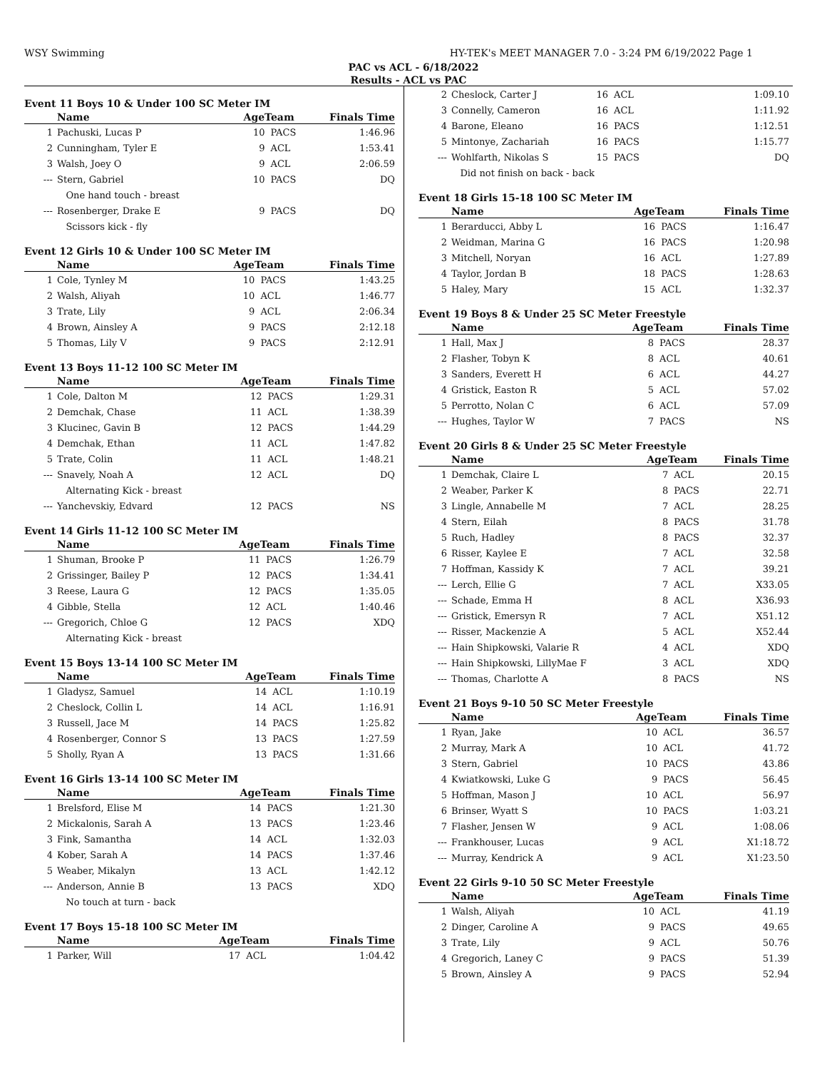WSY Swimming HY-TEK's MEET MANAGER 7.0 - 3:24 PM 6/19/2022 Page 1
PAC vs ACL - 6/18/2022
Results - ACL vs PAC
Event 11 Boys 10 & Under 100 SC Meter IM
| | Name | AgeTeam | | Finals Time | |
| --- | --- | --- | --- | --- | --- |
| 1 | Pachuski, Lucas P | 10 | PACS | 1:46.96 | |
| 2 | Cunningham, Tyler E | 9 | ACL | 1:53.41 | |
| 3 | Walsh, Joey O | 9 | ACL | 2:06.59 | |
| --- | Stern, Gabriel | 10 | PACS | DQ | |
| | One hand touch - breast | | | | |
| --- | Rosenberger, Drake E | 9 | PACS | DQ | |
| | Scissors kick - fly | | | | |
Event 12 Girls 10 & Under 100 SC Meter IM
| | Name | AgeTeam | | Finals Time | |
| --- | --- | --- | --- | --- | --- |
| 1 | Cole, Tynley M | 10 | PACS | 1:43.25 | |
| 2 | Walsh, Aliyah | 10 | ACL | 1:46.77 | |
| 3 | Trate, Lily | 9 | ACL | 2:06.34 | |
| 4 | Brown, Ainsley A | 9 | PACS | 2:12.18 | |
| 5 | Thomas, Lily V | 9 | PACS | 2:12.91 | |
Event 13 Boys 11-12 100 SC Meter IM
| | Name | AgeTeam | | Finals Time | |
| --- | --- | --- | --- | --- | --- |
| 1 | Cole, Dalton M | 12 | PACS | 1:29.31 | |
| 2 | Demchak, Chase | 11 | ACL | 1:38.39 | |
| 3 | Klucinec, Gavin B | 12 | PACS | 1:44.29 | |
| 4 | Demchak, Ethan | 11 | ACL | 1:47.82 | |
| 5 | Trate, Colin | 11 | ACL | 1:48.21 | |
| --- | Snavely, Noah A | 12 | ACL | DQ | |
| | Alternating Kick - breast | | | | |
| --- | Yanchevskiy, Edvard | 12 | PACS | NS | |
Event 14 Girls 11-12 100 SC Meter IM
| | Name | AgeTeam | | Finals Time | |
| --- | --- | --- | --- | --- | --- |
| 1 | Shuman, Brooke P | 11 | PACS | 1:26.79 | |
| 2 | Grissinger, Bailey P | 12 | PACS | 1:34.41 | |
| 3 | Reese, Laura G | 12 | PACS | 1:35.05 | |
| 4 | Gibble, Stella | 12 | ACL | 1:40.46 | |
| --- | Gregorich, Chloe G | 12 | PACS | XDQ | |
| | Alternating Kick - breast | | | | |
Event 15 Boys 13-14 100 SC Meter IM
| | Name | AgeTeam | | Finals Time | |
| --- | --- | --- | --- | --- | --- |
| 1 | Gladysz, Samuel | 14 | ACL | 1:10.19 | |
| 2 | Cheslock, Collin L | 14 | ACL | 1:16.91 | |
| 3 | Russell, Jace M | 14 | PACS | 1:25.82 | |
| 4 | Rosenberger, Connor S | 13 | PACS | 1:27.59 | |
| 5 | Sholly, Ryan A | 13 | PACS | 1:31.66 | |
Event 16 Girls 13-14 100 SC Meter IM
| | Name | AgeTeam | | Finals Time | |
| --- | --- | --- | --- | --- | --- |
| 1 | Brelsford, Elise M | 14 | PACS | 1:21.30 | |
| 2 | Mickalonis, Sarah A | 13 | PACS | 1:23.46 | |
| 3 | Fink, Samantha | 14 | ACL | 1:32.03 | |
| 4 | Kober, Sarah A | 14 | PACS | 1:37.46 | |
| 5 | Weaber, Mikalyn | 13 | ACL | 1:42.12 | |
| --- | Anderson, Annie B | 13 | PACS | XDQ | |
| | No touch at turn - back | | | | |
Event 17 Boys 15-18 100 SC Meter IM
| | Name | AgeTeam | | Finals Time | |
| --- | --- | --- | --- | --- | --- |
| 1 | Parker, Will | 17 | ACL | 1:04.42 | |
| 2 | Cheslock, Carter J | 16 | ACL | 1:09.10 | |
| 3 | Connelly, Cameron | 16 | ACL | 1:11.92 | |
| 4 | Barone, Eleano | 16 | PACS | 1:12.51 | |
| 5 | Mintonye, Zachariah | 16 | PACS | 1:15.77 | |
| --- | Wohlfarth, Nikolas S | 15 | PACS | DQ | |
| | Did not finish on back - back | | | | |
Event 18 Girls 15-18 100 SC Meter IM
| | Name | AgeTeam | | Finals Time | |
| --- | --- | --- | --- | --- | --- |
| 1 | Berarducci, Abby L | 16 | PACS | 1:16.47 | |
| 2 | Weidman, Marina G | 16 | PACS | 1:20.98 | |
| 3 | Mitchell, Noryan | 16 | ACL | 1:27.89 | |
| 4 | Taylor, Jordan B | 18 | PACS | 1:28.63 | |
| 5 | Haley, Mary | 15 | ACL | 1:32.37 | |
Event 19 Boys 8 & Under 25 SC Meter Freestyle
| | Name | AgeTeam | | Finals Time | |
| --- | --- | --- | --- | --- | --- |
| 1 | Hall, Max J | 8 | PACS | 28.37 | |
| 2 | Flasher, Tobyn K | 8 | ACL | 40.61 | |
| 3 | Sanders, Everett H | 6 | ACL | 44.27 | |
| 4 | Gristick, Easton R | 5 | ACL | 57.02 | |
| 5 | Perrotto, Nolan C | 6 | ACL | 57.09 | |
| --- | Hughes, Taylor W | 7 | PACS | NS | |
Event 20 Girls 8 & Under 25 SC Meter Freestyle
| | Name | AgeTeam | | Finals Time | |
| --- | --- | --- | --- | --- | --- |
| 1 | Demchak, Claire L | 7 | ACL | 20.15 | |
| 2 | Weaber, Parker K | 8 | PACS | 22.71 | |
| 3 | Lingle, Annabelle M | 7 | ACL | 28.25 | |
| 4 | Stern, Eilah | 8 | PACS | 31.78 | |
| 5 | Ruch, Hadley | 8 | PACS | 32.37 | |
| 6 | Risser, Kaylee E | 7 | ACL | 32.58 | |
| 7 | Hoffman, Kassidy K | 7 | ACL | 39.21 | |
| --- | Lerch, Ellie G | 7 | ACL | X33.05 | |
| --- | Schade, Emma H | 8 | ACL | X36.93 | |
| --- | Gristick, Emersyn R | 7 | ACL | X51.12 | |
| --- | Risser, Mackenzie A | 5 | ACL | X52.44 | |
| --- | Hain Shipkowski, Valarie R | 4 | ACL | XDQ | |
| --- | Hain Shipkowski, LillyMae F | 3 | ACL | XDQ | |
| --- | Thomas, Charlotte A | 8 | PACS | NS | |
Event 21 Boys 9-10 50 SC Meter Freestyle
| | Name | AgeTeam | | Finals Time | |
| --- | --- | --- | --- | --- | --- |
| 1 | Ryan, Jake | 10 | ACL | 36.57 | |
| 2 | Murray, Mark A | 10 | ACL | 41.72 | |
| 3 | Stern, Gabriel | 10 | PACS | 43.86 | |
| 4 | Kwiatkowski, Luke G | 9 | PACS | 56.45 | |
| 5 | Hoffman, Mason J | 10 | ACL | 56.97 | |
| 6 | Brinser, Wyatt S | 10 | PACS | 1:03.21 | |
| 7 | Flasher, Jensen W | 9 | ACL | 1:08.06 | |
| --- | Frankhouser, Lucas | 9 | ACL | X1:18.72 | |
| --- | Murray, Kendrick A | 9 | ACL | X1:23.50 | |
Event 22 Girls 9-10 50 SC Meter Freestyle
| | Name | AgeTeam | | Finals Time | |
| --- | --- | --- | --- | --- | --- |
| 1 | Walsh, Aliyah | 10 | ACL | 41.19 | |
| 2 | Dinger, Caroline A | 9 | PACS | 49.65 | |
| 3 | Trate, Lily | 9 | ACL | 50.76 | |
| 4 | Gregorich, Laney C | 9 | PACS | 51.39 | |
| 5 | Brown, Ainsley A | 9 | PACS | 52.94 | |